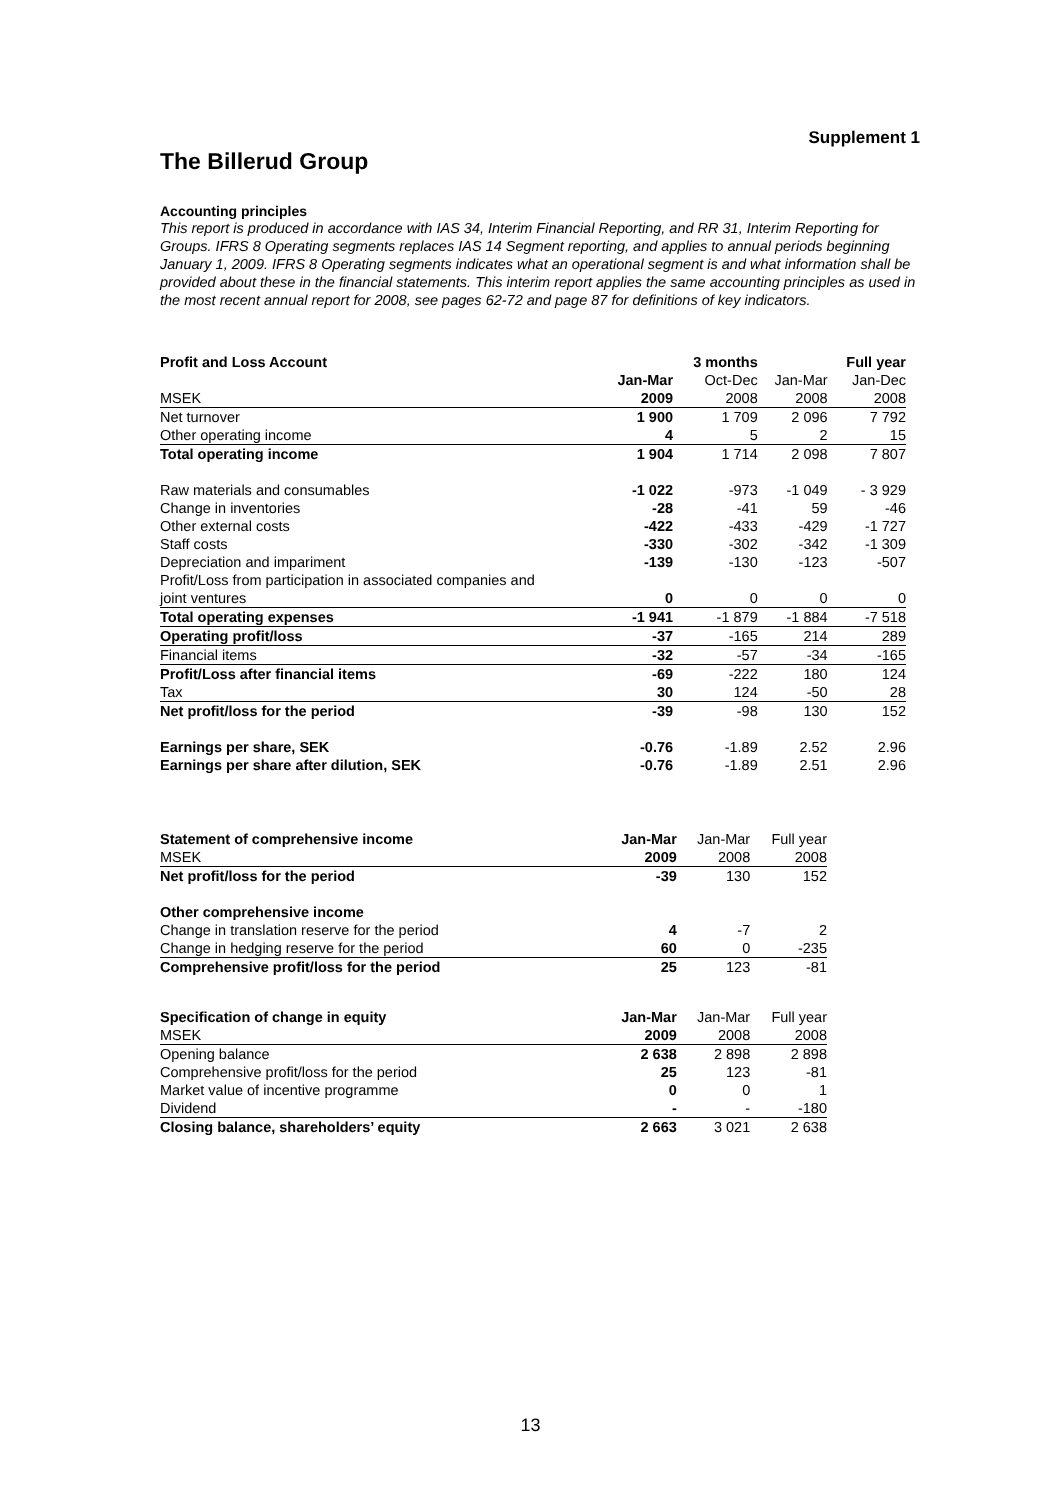Supplement 1
The Billerud Group
Accounting principles
This report is produced in accordance with IAS 34, Interim Financial Reporting, and RR 31, Interim Reporting for Groups. IFRS 8 Operating segments replaces IAS 14 Segment reporting, and applies to annual periods beginning January 1, 2009. IFRS 8 Operating segments indicates what an operational segment is and what information shall be provided about these in the financial statements. This interim report applies the same accounting principles as used in the most recent annual report for 2008, see pages 62-72 and page 87 for definitions of key indicators.
| Profit and Loss Account | | 3 months | | Full year |
| --- | --- | --- | --- | --- |
| | Jan-Mar | Oct-Dec | Jan-Mar | Jan-Dec |
| MSEK | 2009 | 2008 | 2008 | 2008 |
| Net turnover | 1 900 | 1 709 | 2 096 | 7 792 |
| Other operating income | 4 | 5 | 2 | 15 |
| Total operating income | 1 904 | 1 714 | 2 098 | 7 807 |
| Raw materials and consumables | -1 022 | -973 | -1 049 | - 3 929 |
| Change in inventories | -28 | -41 | 59 | -46 |
| Other external costs | -422 | -433 | -429 | -1 727 |
| Staff costs | -330 | -302 | -342 | -1 309 |
| Depreciation and impariment | -139 | -130 | -123 | -507 |
| Profit/Loss from participation in associated companies and | | | | |
| joint ventures | 0 | 0 | 0 | 0 |
| Total operating expenses | -1 941 | -1 879 | -1 884 | -7 518 |
| Operating profit/loss | -37 | -165 | 214 | 289 |
| Financial items | -32 | -57 | -34 | -165 |
| Profit/Loss after financial items | -69 | -222 | 180 | 124 |
| Tax | 30 | 124 | -50 | 28 |
| Net profit/loss for the period | -39 | -98 | 130 | 152 |
| Earnings per share, SEK | -0.76 | -1.89 | 2.52 | 2.96 |
| Earnings per share after dilution, SEK | -0.76 | -1.89 | 2.51 | 2.96 |
| Statement of comprehensive income | Jan-Mar | Jan-Mar | Full year |
| MSEK | 2009 | 2008 | 2008 |
| Net profit/loss for the period | -39 | 130 | 152 |
| Other comprehensive income | | | |
| Change in translation reserve for the period | 4 | -7 | 2 |
| Change in hedging reserve for the period | 60 | 0 | -235 |
| Comprehensive profit/loss for the period | 25 | 123 | -81 |
| Specification of change in equity | Jan-Mar | Jan-Mar | Full year |
| MSEK | 2009 | 2008 | 2008 |
| Opening balance | 2 638 | 2 898 | 2 898 |
| Comprehensive profit/loss for the period | 25 | 123 | -81 |
| Market value of incentive programme | 0 | 0 | 1 |
| Dividend | - | - | -180 |
| Closing balance, shareholders’ equity | 2 663 | 3 021 | 2 638 |
13